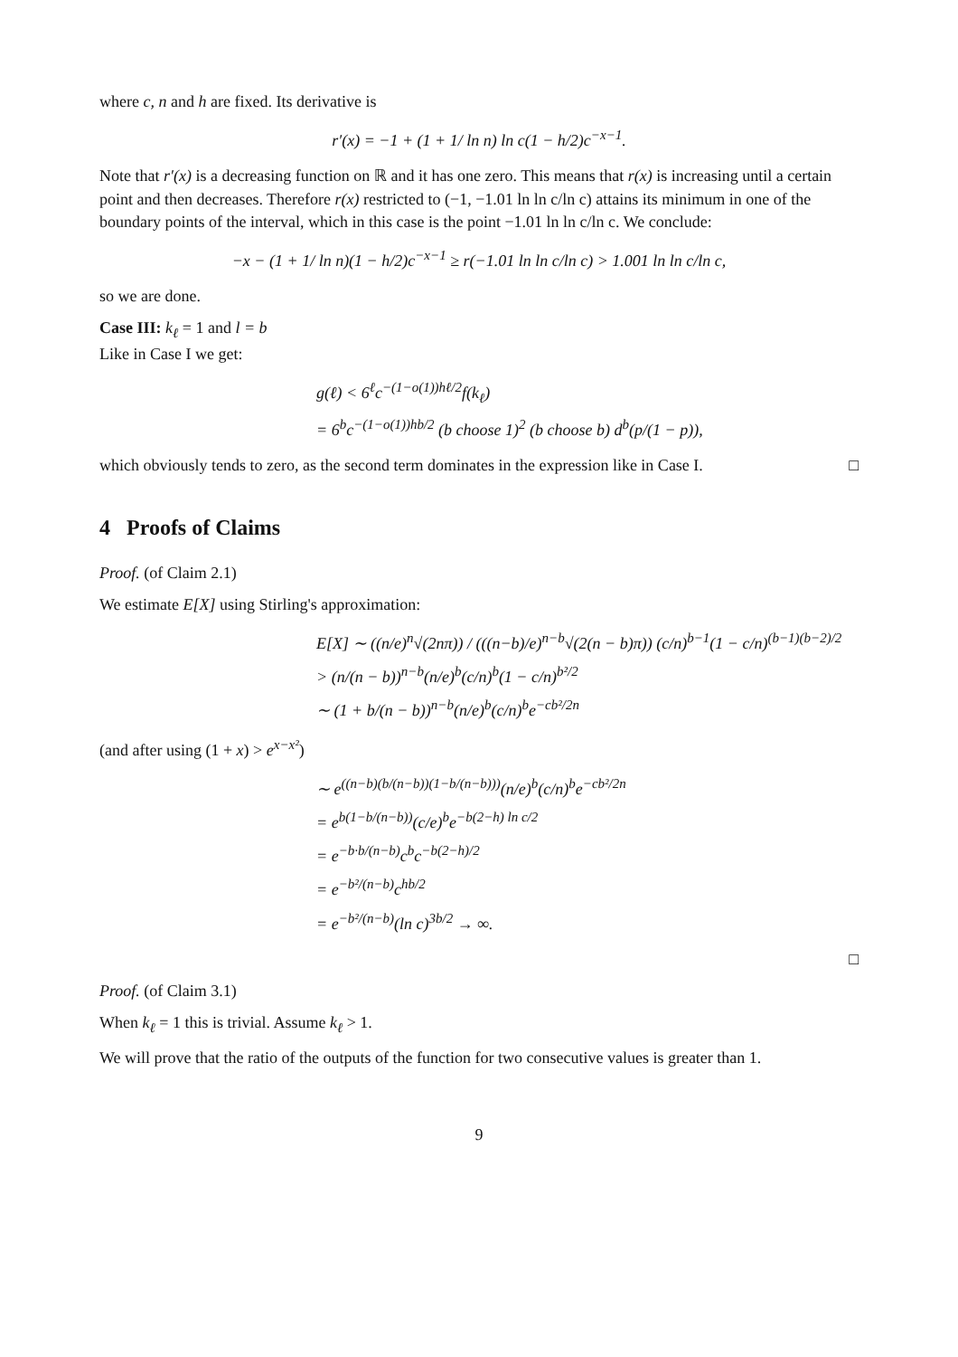where c, n and h are fixed. Its derivative is
r′(x) = −1 + (1 + 1/ ln n) ln c(1 − h/2)c<sup>−x−1</sup>.
Note that r′(x) is a decreasing function on ℝ and it has one zero. This means that r(x) is increasing until a certain point and then decreases. Therefore r(x) restricted to (−1, −1.01 ln ln c/ln c) attains its minimum in one of the boundary points of the interval, which in this case is the point −1.01 ln ln c/ln c. We conclude:
−x − (1 + 1/ ln n)(1 − h/2)c<sup>−x−1</sup> ≥ r(−1.01 ln ln c/ln c) > 1.001 ln ln c/ln c,
so we are done.
Case III: k<sub>ℓ</sub> = 1 and l = b
Like in Case I we get:
g(ℓ) < 6<sup>ℓ</sup>c<sup>−(1−o(1))hℓ/2</sup>f(k<sub>ℓ</sub>)
= 6<sup>b</sup>c<sup>−(1−o(1))hb/2</sup> (b choose 1)<sup>2</sup> (b choose b) d<sup>b</sup>(p/(1 − p)),
which obviously tends to zero, as the second term dominates in the expression like in Case I. □
4 Proofs of Claims
Proof. (of Claim 2.1)
We estimate E[X] using Stirling's approximation:
E[X] ∼ ((n/e)<sup>n</sup>√(2nπ)) / (((n−b)/e)<sup>n−b</sup>√(2(n − b)π)) (c/n)<sup>b−1</sup>(1 − c/n)<sup>(b−1)(b−2)/2</sup>
> (n/(n − b))<sup>n−b</sup>(n/e)<sup>b</sup>(c/n)<sup>b</sup>(1 − c/n)<sup>b²/2</sup>
∼ (1 + b/(n − b))<sup>n−b</sup>(n/e)<sup>b</sup>(c/n)<sup>b</sup>e<sup>−cb²/2n</sup>
(and after using (1 + x) > e<sup>x−x²</sup>)
∼ e<sup>((n−b)(b/(n−b))(1−b/(n−b)))</sup>(n/e)<sup>b</sup>(c/n)<sup>b</sup>e<sup>−cb²/2n</sup>
= e<sup>b(1−b/(n−b))</sup>(c/e)<sup>b</sup>e<sup>−b(2−h) ln c/2</sup>
= e<sup>−b·b/(n−b)</sup>c<sup>b</sup>c<sup>−b(2−h)/2</sup>
= e<sup>−b²/(n−b)</sup>c<sup>hb/2</sup>
= e<sup>−b²/(n−b)</sup>(ln c)<sup>3b/2</sup> → ∞.
□
Proof. (of Claim 3.1)
When k<sub>ℓ</sub> = 1 this is trivial. Assume k<sub>ℓ</sub> > 1.
We will prove that the ratio of the outputs of the function for two consecutive values is greater than 1.
9